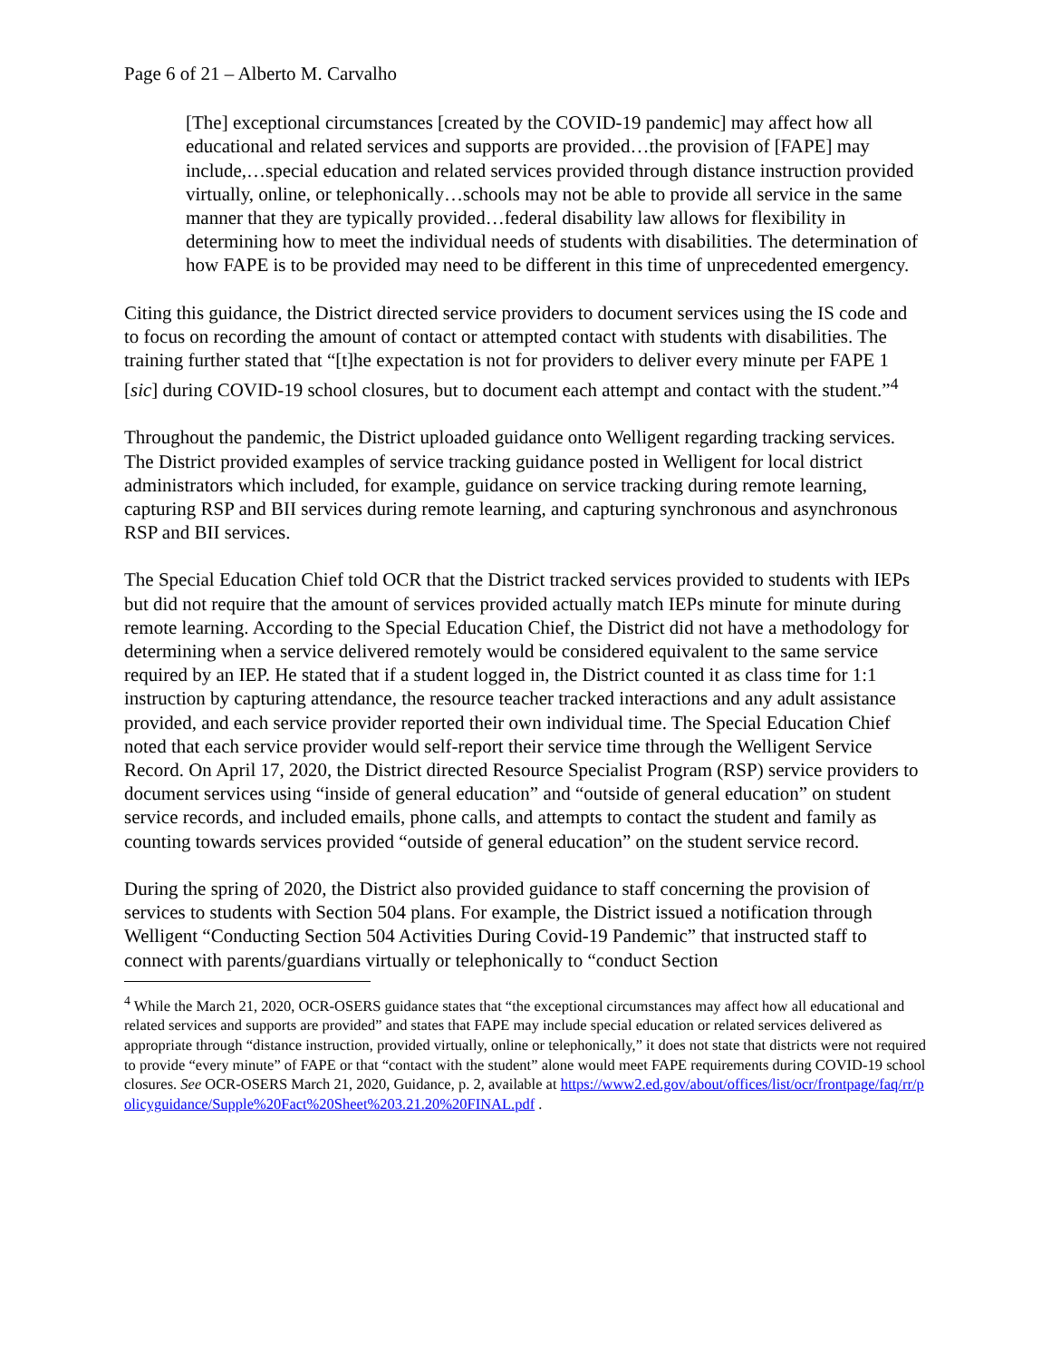Page 6 of 21 – Alberto M. Carvalho
[The] exceptional circumstances [created by the COVID-19 pandemic] may affect how all educational and related services and supports are provided…the provision of [FAPE] may include,…special education and related services provided through distance instruction provided virtually, online, or telephonically…schools may not be able to provide all service in the same manner that they are typically provided…federal disability law allows for flexibility in determining how to meet the individual needs of students with disabilities. The determination of how FAPE is to be provided may need to be different in this time of unprecedented emergency.
Citing this guidance, the District directed service providers to document services using the IS code and to focus on recording the amount of contact or attempted contact with students with disabilities. The training further stated that “[t]he expectation is not for providers to deliver every minute per FAPE 1 [sic] during COVID-19 school closures, but to document each attempt and contact with the student.”<sup>4</sup>
Throughout the pandemic, the District uploaded guidance onto Welligent regarding tracking services. The District provided examples of service tracking guidance posted in Welligent for local district administrators which included, for example, guidance on service tracking during remote learning, capturing RSP and BII services during remote learning, and capturing synchronous and asynchronous RSP and BII services.
The Special Education Chief told OCR that the District tracked services provided to students with IEPs but did not require that the amount of services provided actually match IEPs minute for minute during remote learning. According to the Special Education Chief, the District did not have a methodology for determining when a service delivered remotely would be considered equivalent to the same service required by an IEP. He stated that if a student logged in, the District counted it as class time for 1:1 instruction by capturing attendance, the resource teacher tracked interactions and any adult assistance provided, and each service provider reported their own individual time. The Special Education Chief noted that each service provider would self-report their service time through the Welligent Service Record. On April 17, 2020, the District directed Resource Specialist Program (RSP) service providers to document services using “inside of general education” and “outside of general education” on student service records, and included emails, phone calls, and attempts to contact the student and family as counting towards services provided “outside of general education” on the student service record.
During the spring of 2020, the District also provided guidance to staff concerning the provision of services to students with Section 504 plans. For example, the District issued a notification through Welligent “Conducting Section 504 Activities During Covid-19 Pandemic” that instructed staff to connect with parents/guardians virtually or telephonically to “conduct Section
<sup>4</sup> While the March 21, 2020, OCR-OSERS guidance states that “the exceptional circumstances may affect how all educational and related services and supports are provided” and states that FAPE may include special education or related services delivered as appropriate through “distance instruction, provided virtually, online or telephonically,” it does not state that districts were not required to provide “every minute” of FAPE or that “contact with the student” alone would meet FAPE requirements during COVID-19 school closures. See OCR-OSERS March 21, 2020, Guidance, p. 2, available at https://www2.ed.gov/about/offices/list/ocr/frontpage/faq/rr/policyguidance/Supple%20Fact%20Sheet%203.21.20%20FINAL.pdf .